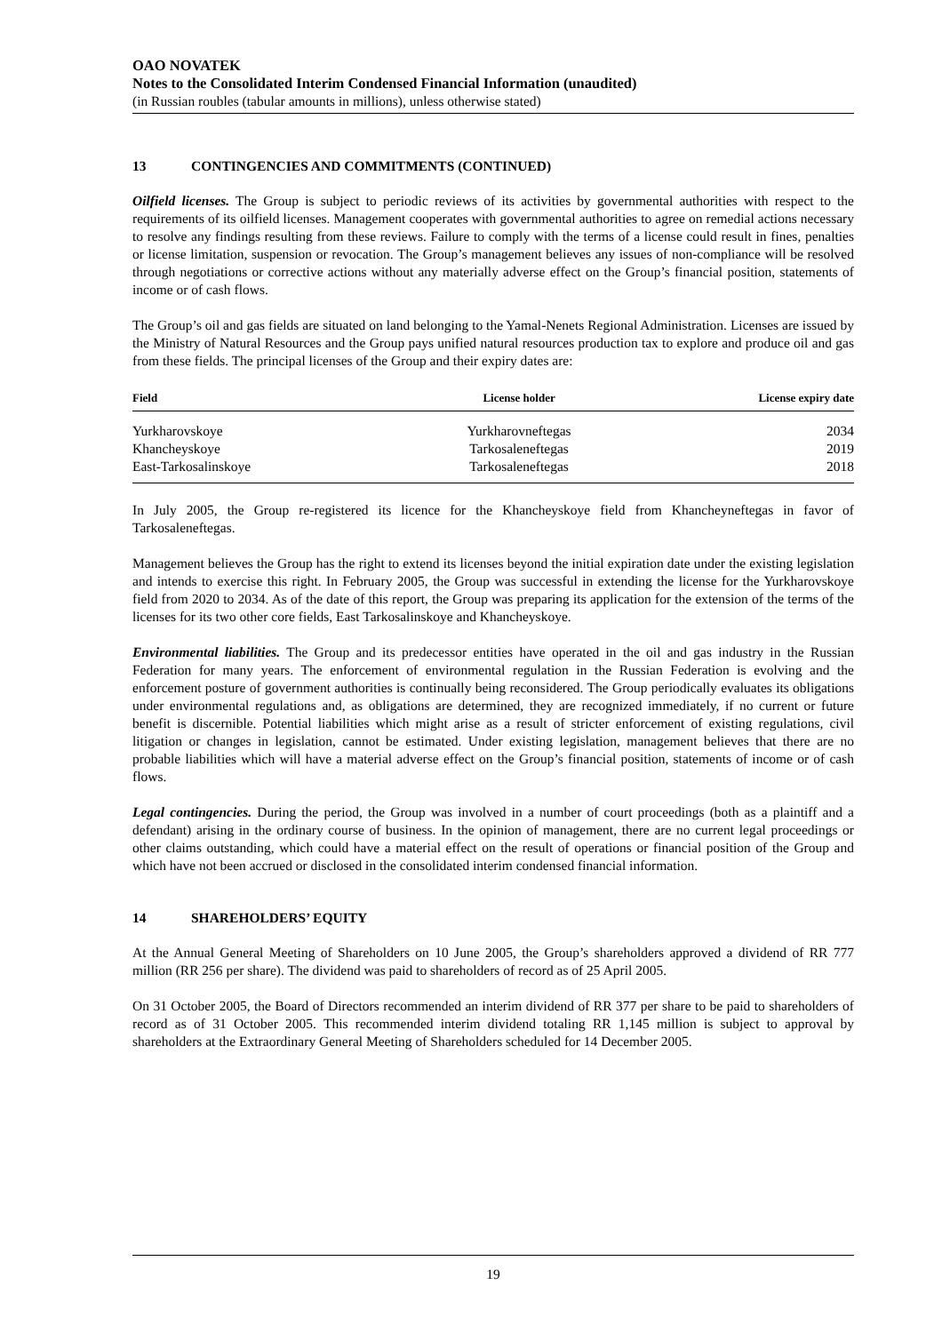OAO NOVATEK
Notes to the Consolidated Interim Condensed Financial Information (unaudited)
(in Russian roubles (tabular amounts in millions), unless otherwise stated)
13 CONTINGENCIES AND COMMITMENTS (CONTINUED)
Oilfield licenses. The Group is subject to periodic reviews of its activities by governmental authorities with respect to the requirements of its oilfield licenses. Management cooperates with governmental authorities to agree on remedial actions necessary to resolve any findings resulting from these reviews. Failure to comply with the terms of a license could result in fines, penalties or license limitation, suspension or revocation. The Group’s management believes any issues of non-compliance will be resolved through negotiations or corrective actions without any materially adverse effect on the Group’s financial position, statements of income or of cash flows.
The Group’s oil and gas fields are situated on land belonging to the Yamal-Nenets Regional Administration. Licenses are issued by the Ministry of Natural Resources and the Group pays unified natural resources production tax to explore and produce oil and gas from these fields. The principal licenses of the Group and their expiry dates are:
| Field | License holder | License expiry date |
| --- | --- | --- |
| Yurkharovskoye | Yurkharovneftegas | 2034 |
| Khancheyskoye | Tarkosaleneftegas | 2019 |
| East-Tarkosalinskoye | Tarkosaleneftegas | 2018 |
In July 2005, the Group re-registered its licence for the Khancheyskoye field from Khancheyneftegas in favor of Tarkosaleneftegas.
Management believes the Group has the right to extend its licenses beyond the initial expiration date under the existing legislation and intends to exercise this right. In February 2005, the Group was successful in extending the license for the Yurkharovskoye field from 2020 to 2034. As of the date of this report, the Group was preparing its application for the extension of the terms of the licenses for its two other core fields, East Tarkosalinskoye and Khancheyskoye.
Environmental liabilities. The Group and its predecessor entities have operated in the oil and gas industry in the Russian Federation for many years. The enforcement of environmental regulation in the Russian Federation is evolving and the enforcement posture of government authorities is continually being reconsidered. The Group periodically evaluates its obligations under environmental regulations and, as obligations are determined, they are recognized immediately, if no current or future benefit is discernible. Potential liabilities which might arise as a result of stricter enforcement of existing regulations, civil litigation or changes in legislation, cannot be estimated. Under existing legislation, management believes that there are no probable liabilities which will have a material adverse effect on the Group’s financial position, statements of income or of cash flows.
Legal contingencies. During the period, the Group was involved in a number of court proceedings (both as a plaintiff and a defendant) arising in the ordinary course of business. In the opinion of management, there are no current legal proceedings or other claims outstanding, which could have a material effect on the result of operations or financial position of the Group and which have not been accrued or disclosed in the consolidated interim condensed financial information.
14 SHAREHOLDERS’ EQUITY
At the Annual General Meeting of Shareholders on 10 June 2005, the Group’s shareholders approved a dividend of RR 777 million (RR 256 per share). The dividend was paid to shareholders of record as of 25 April 2005.
On 31 October 2005, the Board of Directors recommended an interim dividend of RR 377 per share to be paid to shareholders of record as of 31 October 2005. This recommended interim dividend totaling RR 1,145 million is subject to approval by shareholders at the Extraordinary General Meeting of Shareholders scheduled for 14 December 2005.
19